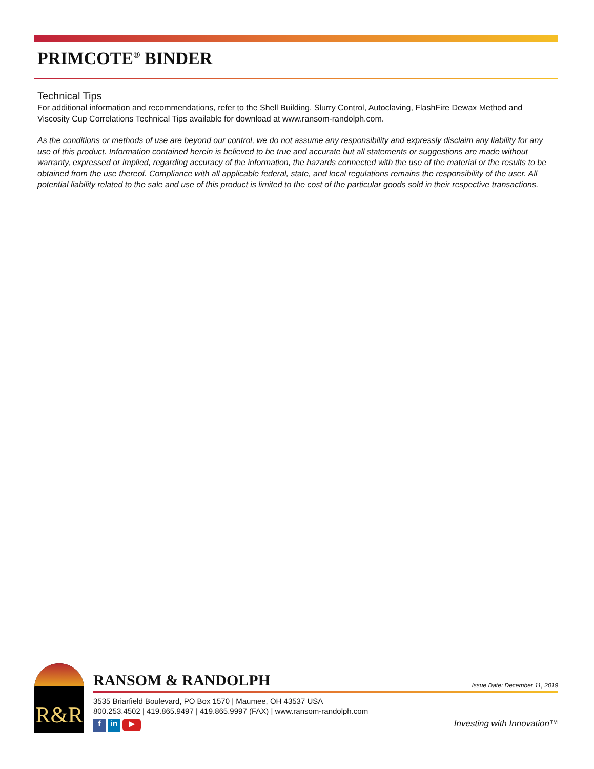PRIMCOTE<sup>®</sup> BINDER
Technical Tips
For additional information and recommendations, refer to the Shell Building, Slurry Control, Autoclaving, FlashFire Dewax Method and Viscosity Cup Correlations Technical Tips available for download at www.ransom-randolph.com.
As the conditions or methods of use are beyond our control, we do not assume any responsibility and expressly disclaim any liability for any use of this product. Information contained herein is believed to be true and accurate but all statements or suggestions are made without warranty, expressed or implied, regarding accuracy of the information, the hazards connected with the use of the material or the results to be obtained from the use thereof. Compliance with all applicable federal, state, and local regulations remains the responsibility of the user. All potential liability related to the sale and use of this product is limited to the cost of the particular goods sold in their respective transactions.
R&R
RANSOM & RANDOLPH
Issue Date: December 11, 2019
3535 Briarfield Boulevard, PO Box 1570 | Maumee, OH 43537 USA
800.253.4502 | 419.865.9497 | 419.865.9997 (FAX) | www.ransom-randolph.com
f in ▶
Investing with Innovation™